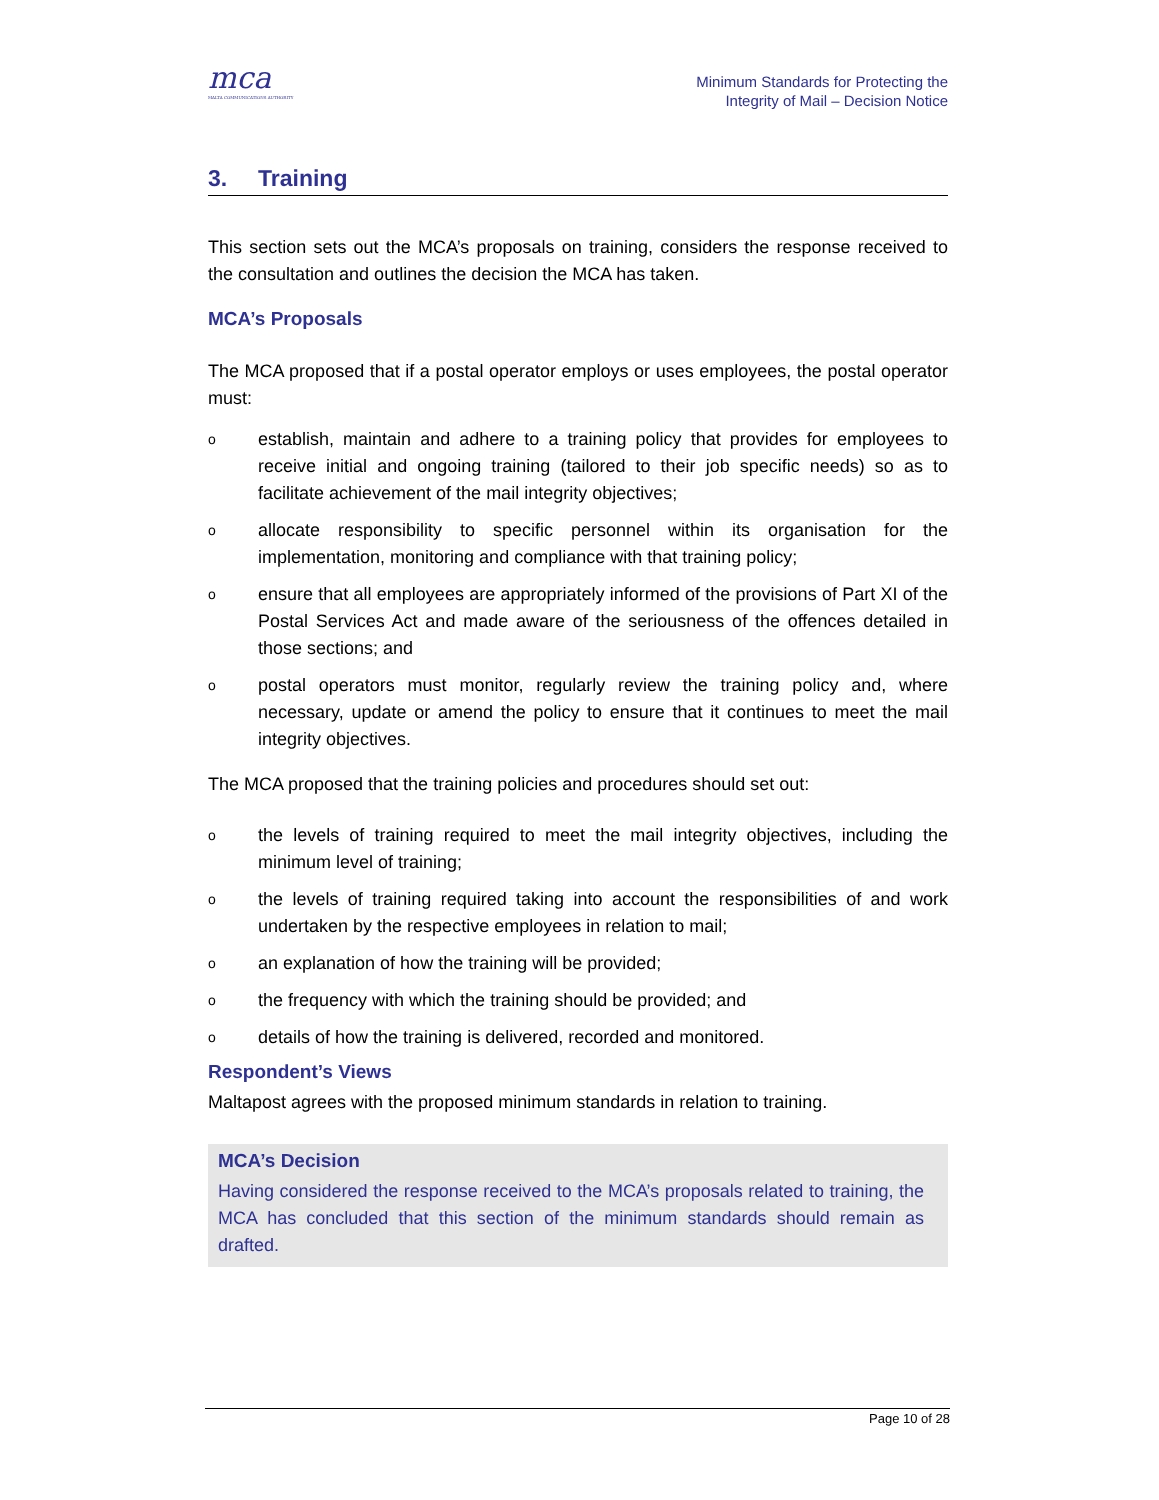mca
MALTA COMMUNICATIONS AUTHORITY
Minimum Standards for Protecting the
Integrity of Mail – Decision Notice
3. Training
This section sets out the MCA’s proposals on training, considers the response received to the consultation and outlines the decision the MCA has taken.
MCA’s Proposals
The MCA proposed that if a postal operator employs or uses employees, the postal operator must:
oestablish, maintain and adhere to a training policy that provides for employees to receive initial and ongoing training (tailored to their job specific needs) so as to facilitate achievement of the mail integrity objectives;
oallocate responsibility to specific personnel within its organisation for the implementation, monitoring and compliance with that training policy;
oensure that all employees are appropriately informed of the provisions of Part XI of the Postal Services Act and made aware of the seriousness of the offences detailed in those sections; and
opostal operators must monitor, regularly review the training policy and, where necessary, update or amend the policy to ensure that it continues to meet the mail integrity objectives.
The MCA proposed that the training policies and procedures should set out:
othe levels of training required to meet the mail integrity objectives, including the minimum level of training;
othe levels of training required taking into account the responsibilities of and work undertaken by the respective employees in relation to mail;
oan explanation of how the training will be provided;
othe frequency with which the training should be provided; and
odetails of how the training is delivered, recorded and monitored.
Respondent’s Views
Maltapost agrees with the proposed minimum standards in relation to training.
MCA’s Decision
Having considered the response received to the MCA’s proposals related to training, the MCA has concluded that this section of the minimum standards should remain as drafted.
Page 10 of 28